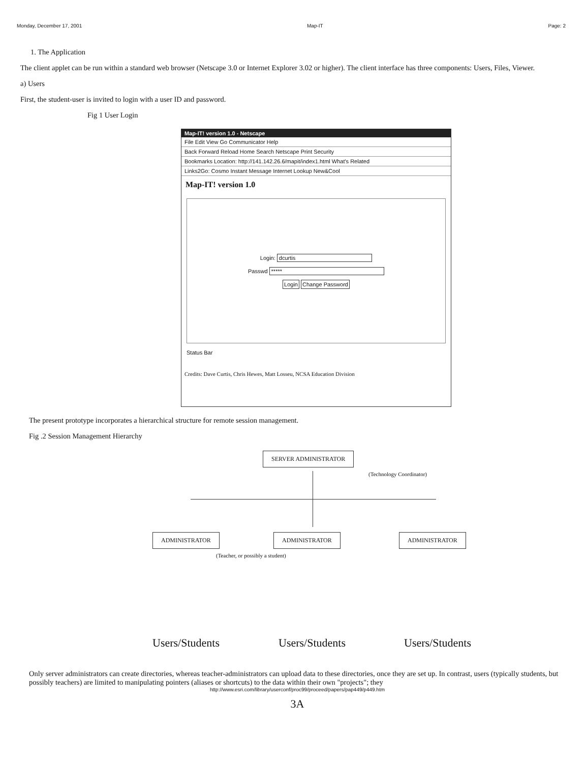Monday, December 17, 2001 Map-IT Page: 2
1. The Application
The client applet can be run within a standard web browser (Netscape 3.0 or Internet Explorer 3.02 or higher). The client interface has three components: Users, Files, Viewer.
a) Users
First, the student-user is invited to login with a user ID and password.
Fig 1 User Login
Map-IT! version 1.0 - Netscape
File Edit View Go Communicator Help
Back Forward Reload Home Search Netscape Print Security
Bookmarks Location: http://141.142.26.6/mapit/index1.html What's Related
Links2Go: Cosmo Instant Message Internet Lookup New&Cool
Map-IT! version 1.0
Login: dcurtis
Passwd *****
Login Change Password
Status Bar
Credits: Dave Curtis, Chris Hewes, Matt Losseu, NCSA Education Division
The present prototype incorporates a hierarchical structure for remote session management.
Fig .2 Session Management Hierarchy
SERVER ADMINISTRATOR
(Technology Coordinator)
ADMINISTRATOR ADMINISTRATOR ADMINISTRATOR
(Teacher, or possibly a student)
Users/Students Users/Students Users/Students
Only server administrators can create directories, whereas teacher-administrators can upload data to these directories, once they are set up. In contrast, users (typically students, but possibly teachers) are limited to manipulating pointers (aliases or shortcuts) to the data within their own "projects"; they
http://www.esri.com/library/userconf/proc99/proceed/papers/pap449/p449.htm
3A